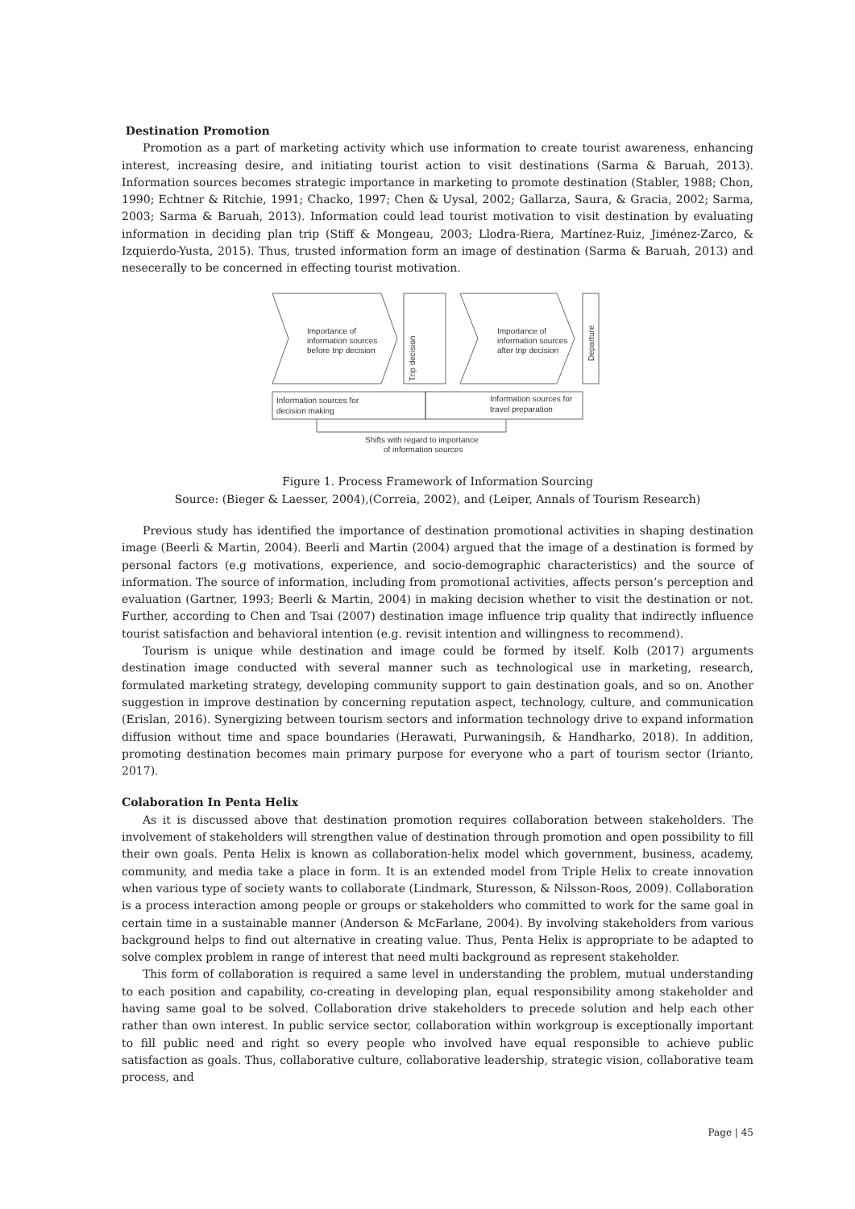Destination Promotion
Promotion as a part of marketing activity which use information to create tourist awareness, enhancing interest, increasing desire, and initiating tourist action to visit destinations (Sarma & Baruah, 2013). Information sources becomes strategic importance in marketing to promote destination (Stabler, 1988; Chon, 1990; Echtner & Ritchie, 1991; Chacko, 1997; Chen & Uysal, 2002; Gallarza, Saura, & Gracia, 2002; Sarma, 2003; Sarma & Baruah, 2013). Information could lead tourist motivation to visit destination by evaluating information in deciding plan trip (Stiff & Mongeau, 2003; Llodra-Riera, Martínez-Ruiz, Jiménez-Zarco, & Izquierdo-Yusta, 2015). Thus, trusted information form an image of destination (Sarma & Baruah, 2013) and nesecerally to be concerned in effecting tourist motivation.
Importance of
information sources
before trip decision
Importance of
information sources
after trip decision
Trip decision
Departure
Information sources for
decision making
Information sources for
travel preparation
Shifts with regard to importance
of information sources
Figure 1. Process Framework of Information Sourcing
Source: (Bieger & Laesser, 2004),(Correia, 2002), and (Leiper, Annals of Tourism Research)
Previous study has identified the importance of destination promotional activities in shaping destination image (Beerli & Martin, 2004). Beerli and Martin (2004) argued that the image of a destination is formed by personal factors (e.g motivations, experience, and socio-demographic characteristics) and the source of information. The source of information, including from promotional activities, affects person’s perception and evaluation (Gartner, 1993; Beerli & Martin, 2004) in making decision whether to visit the destination or not. Further, according to Chen and Tsai (2007) destination image influence trip quality that indirectly influence tourist satisfaction and behavioral intention (e.g. revisit intention and willingness to recommend).
Tourism is unique while destination and image could be formed by itself. Kolb (2017) arguments destination image conducted with several manner such as technological use in marketing, research, formulated marketing strategy, developing community support to gain destination goals, and so on. Another suggestion in improve destination by concerning reputation aspect, technology, culture, and communication (Erislan, 2016). Synergizing between tourism sectors and information technology drive to expand information diffusion without time and space boundaries (Herawati, Purwaningsih, & Handharko, 2018). In addition, promoting destination becomes main primary purpose for everyone who a part of tourism sector (Irianto, 2017).
Colaboration In Penta Helix
As it is discussed above that destination promotion requires collaboration between stakeholders. The involvement of stakeholders will strengthen value of destination through promotion and open possibility to fill their own goals. Penta Helix is known as collaboration-helix model which government, business, academy, community, and media take a place in form. It is an extended model from Triple Helix to create innovation when various type of society wants to collaborate (Lindmark, Sturesson, & Nilsson-Roos, 2009). Collaboration is a process interaction among people or groups or stakeholders who committed to work for the same goal in certain time in a sustainable manner (Anderson & McFarlane, 2004). By involving stakeholders from various background helps to find out alternative in creating value. Thus, Penta Helix is appropriate to be adapted to solve complex problem in range of interest that need multi background as represent stakeholder.
This form of collaboration is required a same level in understanding the problem, mutual understanding to each position and capability, co-creating in developing plan, equal responsibility among stakeholder and having same goal to be solved. Collaboration drive stakeholders to precede solution and help each other rather than own interest. In public service sector, collaboration within workgroup is exceptionally important to fill public need and right so every people who involved have equal responsible to achieve public satisfaction as goals. Thus, collaborative culture, collaborative leadership, strategic vision, collaborative team process, and
Page | 45